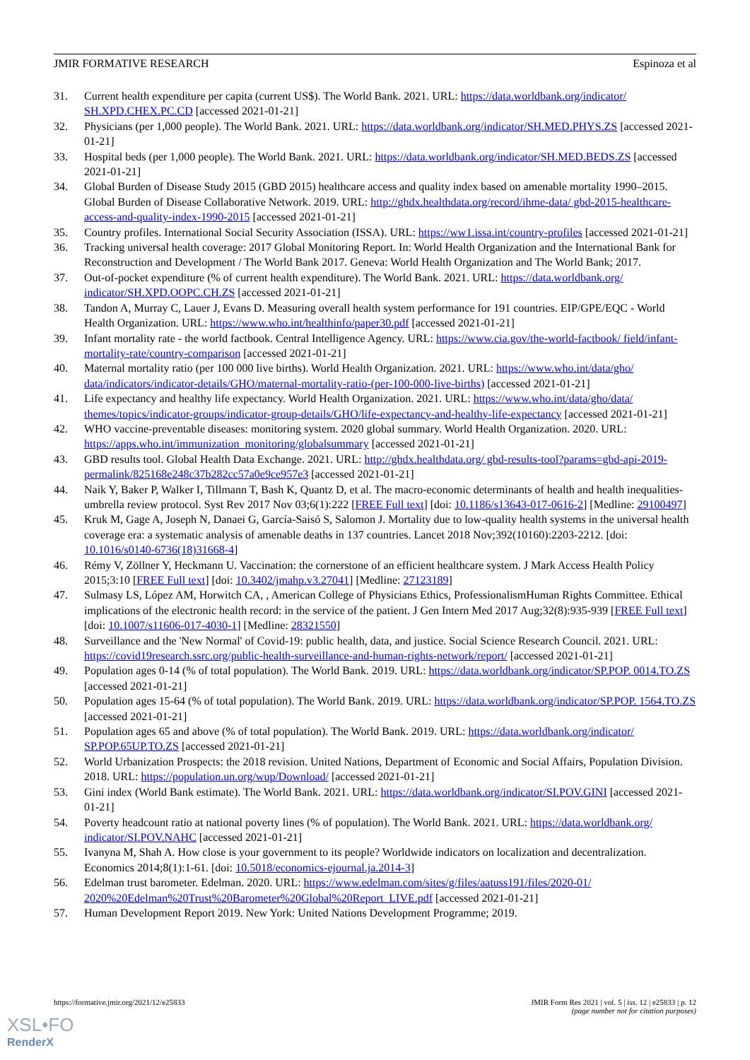JMIR FORMATIVE RESEARCH Espinoza et al
31. Current health expenditure per capita (current US$). The World Bank. 2021. URL: https://data.worldbank.org/indicator/ SH.XPD.CHEX.PC.CD [accessed 2021-01-21]
32. Physicians (per 1,000 people). The World Bank. 2021. URL: https://data.worldbank.org/indicator/SH.MED.PHYS.ZS [accessed 2021-01-21]
33. Hospital beds (per 1,000 people). The World Bank. 2021. URL: https://data.worldbank.org/indicator/SH.MED.BEDS.ZS [accessed 2021-01-21]
34. Global Burden of Disease Study 2015 (GBD 2015) healthcare access and quality index based on amenable mortality 1990–2015. Global Burden of Disease Collaborative Network. 2019. URL: http://ghdx.healthdata.org/record/ihme-data/ gbd-2015-healthcare-access-and-quality-index-1990-2015 [accessed 2021-01-21]
35. Country profiles. International Social Security Association (ISSA). URL: https://ww1.issa.int/country-profiles [accessed 2021-01-21]
36. Tracking universal health coverage: 2017 Global Monitoring Report. In: World Health Organization and the International Bank for Reconstruction and Development / The World Bank 2017. Geneva: World Health Organization and The World Bank; 2017.
37. Out-of-pocket expenditure (% of current health expenditure). The World Bank. 2021. URL: https://data.worldbank.org/ indicator/SH.XPD.OOPC.CH.ZS [accessed 2021-01-21]
38. Tandon A, Murray C, Lauer J, Evans D. Measuring overall health system performance for 191 countries. EIP/GPE/EQC - World Health Organization. URL: https://www.who.int/healthinfo/paper30.pdf [accessed 2021-01-21]
39. Infant mortality rate - the world factbook. Central Intelligence Agency. URL: https://www.cia.gov/the-world-factbook/ field/infant-mortality-rate/country-comparison [accessed 2021-01-21]
40. Maternal mortality ratio (per 100 000 live births). World Health Organization. 2021. URL: https://www.who.int/data/gho/ data/indicators/indicator-details/GHO/maternal-mortality-ratio-(per-100-000-live-births) [accessed 2021-01-21]
41. Life expectancy and healthy life expectancy. World Health Organization. 2021. URL: https://www.who.int/data/gho/data/ themes/topics/indicator-groups/indicator-group-details/GHO/life-expectancy-and-healthy-life-expectancy [accessed 2021-01-21]
42. WHO vaccine-preventable diseases: monitoring system. 2020 global summary. World Health Organization. 2020. URL: https://apps.who.int/immunization_monitoring/globalsummary [accessed 2021-01-21]
43. GBD results tool. Global Health Data Exchange. 2021. URL: http://ghdx.healthdata.org/ gbd-results-tool?params=gbd-api-2019-permalink/825168e248c37b282cc57a0e9ce957e3 [accessed 2021-01-21]
44. Naik Y, Baker P, Walker I, Tillmann T, Bash K, Quantz D, et al. The macro-economic determinants of health and health inequalities-umbrella review protocol. Syst Rev 2017 Nov 03;6(1):222 [FREE Full text] [doi: 10.1186/s13643-017-0616-2] [Medline: 29100497]
45. Kruk M, Gage A, Joseph N, Danaei G, García-Saisó S, Salomon J. Mortality due to low-quality health systems in the universal health coverage era: a systematic analysis of amenable deaths in 137 countries. Lancet 2018 Nov;392(10160):2203-2212. [doi: 10.1016/s0140-6736(18)31668-4]
46. Rémy V, Zöllner Y, Heckmann U. Vaccination: the cornerstone of an efficient healthcare system. J Mark Access Health Policy 2015;3:10 [FREE Full text] [doi: 10.3402/jmahp.v3.27041] [Medline: 27123189]
47. Sulmasy LS, López AM, Horwitch CA, , American College of Physicians Ethics, ProfessionalismHuman Rights Committee. Ethical implications of the electronic health record: in the service of the patient. J Gen Intern Med 2017 Aug;32(8):935-939 [FREE Full text] [doi: 10.1007/s11606-017-4030-1] [Medline: 28321550]
48. Surveillance and the 'New Normal' of Covid-19: public health, data, and justice. Social Science Research Council. 2021. URL: https://covid19research.ssrc.org/public-health-surveillance-and-human-rights-network/report/ [accessed 2021-01-21]
49. Population ages 0-14 (% of total population). The World Bank. 2019. URL: https://data.worldbank.org/indicator/SP.POP. 0014.TO.ZS [accessed 2021-01-21]
50. Population ages 15-64 (% of total population). The World Bank. 2019. URL: https://data.worldbank.org/indicator/SP.POP. 1564.TO.ZS [accessed 2021-01-21]
51. Population ages 65 and above (% of total population). The World Bank. 2019. URL: https://data.worldbank.org/indicator/ SP.POP.65UP.TO.ZS [accessed 2021-01-21]
52. World Urbanization Prospects: the 2018 revision. United Nations, Department of Economic and Social Affairs, Population Division. 2018. URL: https://population.un.org/wup/Download/ [accessed 2021-01-21]
53. Gini index (World Bank estimate). The World Bank. 2021. URL: https://data.worldbank.org/indicator/SI.POV.GINI [accessed 2021-01-21]
54. Poverty headcount ratio at national poverty lines (% of population). The World Bank. 2021. URL: https://data.worldbank.org/ indicator/SI.POV.NAHC [accessed 2021-01-21]
55. Ivanyna M, Shah A. How close is your government to its people? Worldwide indicators on localization and decentralization. Economics 2014;8(1):1-61. [doi: 10.5018/economics-ejournal.ja.2014-3]
56. Edelman trust barometer. Edelman. 2020. URL: https://www.edelman.com/sites/g/files/aatuss191/files/2020-01/ 2020%20Edelman%20Trust%20Barometer%20Global%20Report_LIVE.pdf [accessed 2021-01-21]
57. Human Development Report 2019. New York: United Nations Development Programme; 2019.
https://formative.jmir.org/2021/12/e25833 JMIR Form Res 2021 | vol. 5 | iss. 12 | e25833 | p. 12
(page number not for citation purposes)
XSL•FO
RenderX